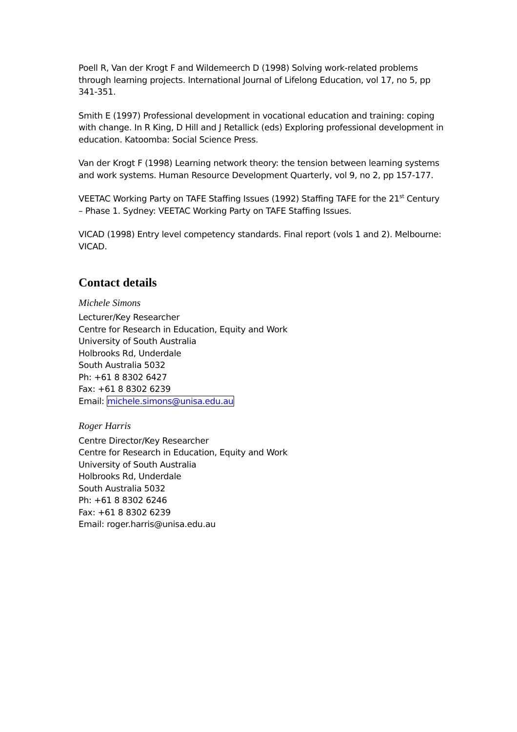Poell R, Van der Krogt F and Wildemeerch D (1998) Solving work-related problems through learning projects. International Journal of Lifelong Education, vol 17, no 5, pp 341-351.
Smith E (1997) Professional development in vocational education and training: coping with change. In R King, D Hill and J Retallick (eds) Exploring professional development in education. Katoomba: Social Science Press.
Van der Krogt F (1998) Learning network theory: the tension between learning systems and work systems. Human Resource Development Quarterly, vol 9, no 2, pp 157-177.
VEETAC Working Party on TAFE Staffing Issues (1992) Staffing TAFE for the 21<sup>st</sup> Century – Phase 1. Sydney: VEETAC Working Party on TAFE Staffing Issues.
VICAD (1998) Entry level competency standards. Final report (vols 1 and 2). Melbourne: VICAD.
Contact details
Michele Simons
Lecturer/Key Researcher
Centre for Research in Education, Equity and Work
University of South Australia
Holbrooks Rd, Underdale
South Australia 5032
Ph: +61 8 8302 6427
Fax: +61 8 8302 6239
Email: michele.simons@unisa.edu.au
Roger Harris
Centre Director/Key Researcher
Centre for Research in Education, Equity and Work
University of South Australia
Holbrooks Rd, Underdale
South Australia 5032
Ph: +61 8 8302 6246
Fax: +61 8 8302 6239
Email: roger.harris@unisa.edu.au